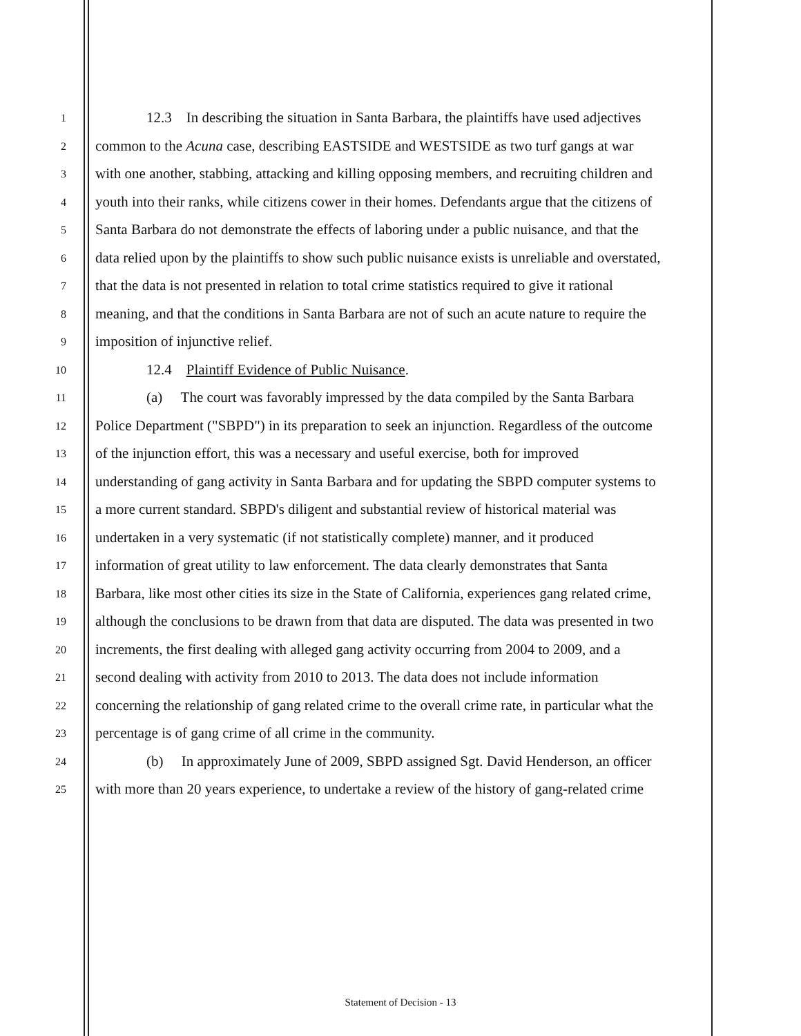1
12.3 In describing the situation in Santa Barbara, the plaintiffs have used adjectives
2
common to the Acuna case, describing EASTSIDE and WESTSIDE as two turf gangs at war
3
with one another, stabbing, attacking and killing opposing members, and recruiting children and
4
youth into their ranks, while citizens cower in their homes. Defendants argue that the citizens of
5
Santa Barbara do not demonstrate the effects of laboring under a public nuisance, and that the
6
data relied upon by the plaintiffs to show such public nuisance exists is unreliable and overstated,
7
that the data is not presented in relation to total crime statistics required to give it rational
8
meaning, and that the conditions in Santa Barbara are not of such an acute nature to require the
9
imposition of injunctive relief.
10
12.4 Plaintiff Evidence of Public Nuisance.
11
(a) The court was favorably impressed by the data compiled by the Santa Barbara
12
Police Department ("SBPD") in its preparation to seek an injunction. Regardless of the outcome
13
of the injunction effort, this was a necessary and useful exercise, both for improved
14
understanding of gang activity in Santa Barbara and for updating the SBPD computer systems to
15
a more current standard. SBPD's diligent and substantial review of historical material was
16
undertaken in a very systematic (if not statistically complete) manner, and it produced
17
information of great utility to law enforcement. The data clearly demonstrates that Santa
18
Barbara, like most other cities its size in the State of California, experiences gang related crime,
19
although the conclusions to be drawn from that data are disputed. The data was presented in two
20
increments, the first dealing with alleged gang activity occurring from 2004 to 2009, and a
21
second dealing with activity from 2010 to 2013. The data does not include information
22
concerning the relationship of gang related crime to the overall crime rate, in particular what the
23
percentage is of gang crime of all crime in the community.
24
(b) In approximately June of 2009, SBPD assigned Sgt. David Henderson, an officer
25
with more than 20 years experience, to undertake a review of the history of gang-related crime
Statement of Decision - 13